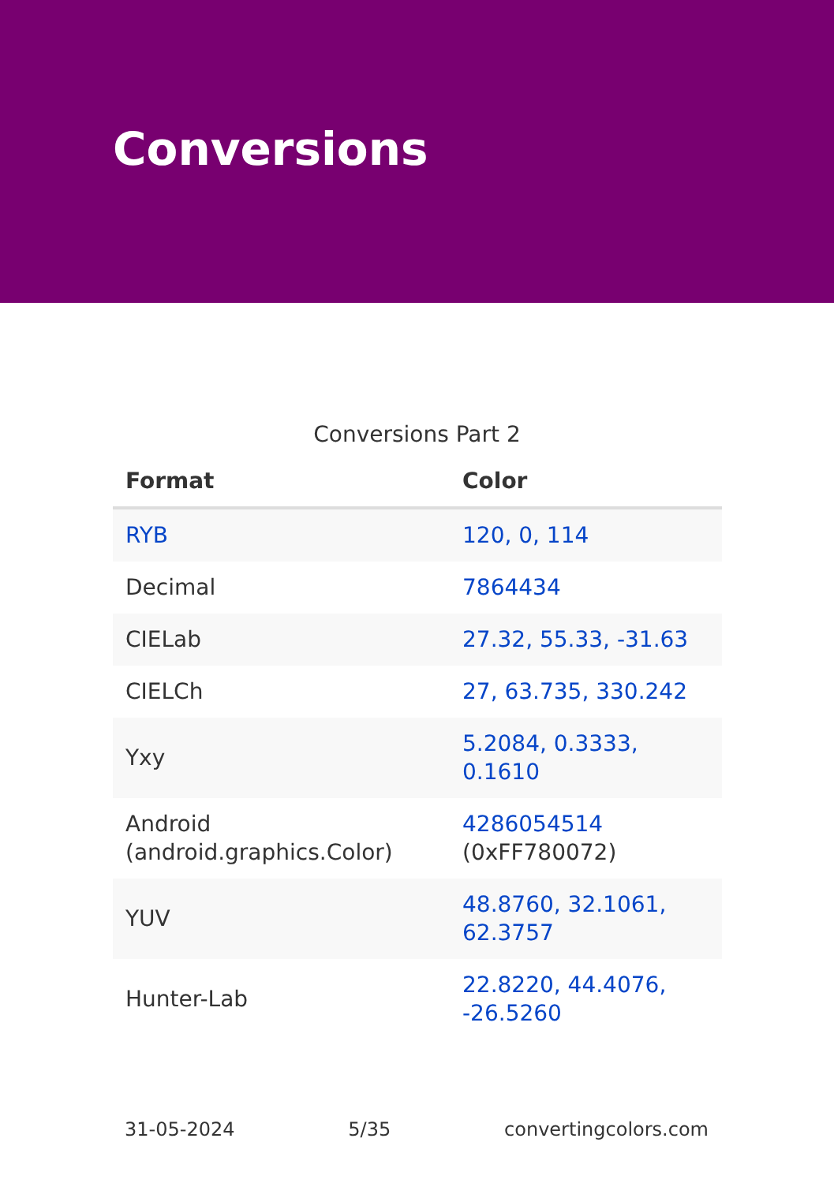Conversions
Conversions Part 2
| Format | Color |
| --- | --- |
| RYB | 120, 0, 114 |
| Decimal | 7864434 |
| CIELab | 27.32, 55.33, -31.63 |
| CIELCh | 27, 63.735, 330.242 |
| Yxy | 5.2084, 0.3333, 0.1610 |
| Android (android.graphics.Color) | 4286054514 (0xFF780072) |
| YUV | 48.8760, 32.1061, 62.3757 |
| Hunter-Lab | 22.8220, 44.4076, -26.5260 |
31-05-2024 5/35 convertingcolors.com